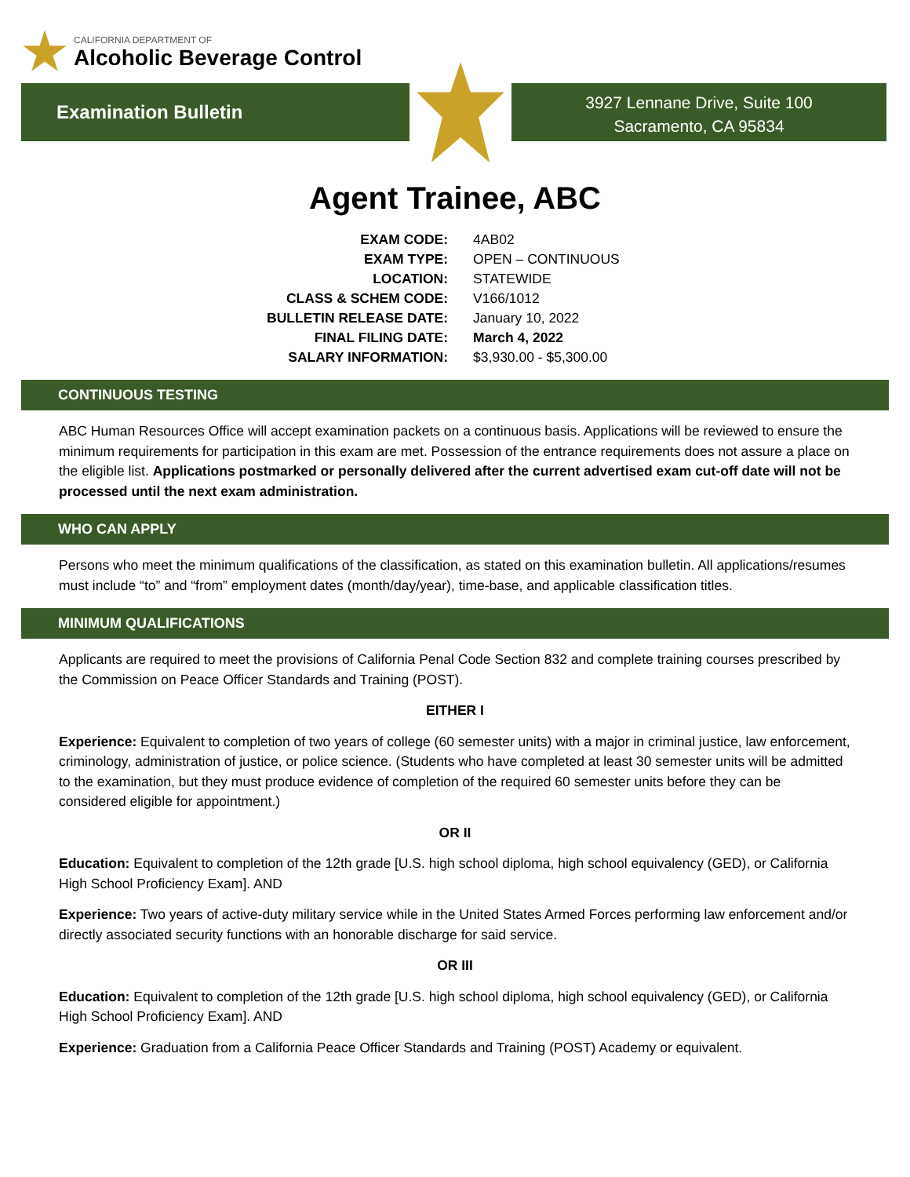CALIFORNIA DEPARTMENT OF
Alcoholic Beverage Control
Examination Bulletin
3927 Lennane Drive, Suite 100
Sacramento, CA 95834
Agent Trainee, ABC
| EXAM CODE: | 4AB02 |
| EXAM TYPE: | OPEN – CONTINUOUS |
| LOCATION: | STATEWIDE |
| CLASS & SCHEM CODE: | V166/1012 |
| BULLETIN RELEASE DATE: | January 10, 2022 |
| FINAL FILING DATE: | March 4, 2022 |
| SALARY INFORMATION: | $3,930.00 - $5,300.00 |
CONTINUOUS TESTING
ABC Human Resources Office will accept examination packets on a continuous basis. Applications will be reviewed to ensure the minimum requirements for participation in this exam are met. Possession of the entrance requirements does not assure a place on the eligible list. Applications postmarked or personally delivered after the current advertised exam cut-off date will not be processed until the next exam administration.
WHO CAN APPLY
Persons who meet the minimum qualifications of the classification, as stated on this examination bulletin. All applications/resumes must include “to” and “from” employment dates (month/day/year), time-base, and applicable classification titles.
MINIMUM QUALIFICATIONS
Applicants are required to meet the provisions of California Penal Code Section 832 and complete training courses prescribed by the Commission on Peace Officer Standards and Training (POST).
EITHER I
Experience: Equivalent to completion of two years of college (60 semester units) with a major in criminal justice, law enforcement, criminology, administration of justice, or police science. (Students who have completed at least 30 semester units will be admitted to the examination, but they must produce evidence of completion of the required 60 semester units before they can be considered eligible for appointment.)
OR II
Education: Equivalent to completion of the 12th grade [U.S. high school diploma, high school equivalency (GED), or California High School Proficiency Exam]. AND
Experience: Two years of active-duty military service while in the United States Armed Forces performing law enforcement and/or directly associated security functions with an honorable discharge for said service.
OR III
Education: Equivalent to completion of the 12th grade [U.S. high school diploma, high school equivalency (GED), or California High School Proficiency Exam]. AND
Experience: Graduation from a California Peace Officer Standards and Training (POST) Academy or equivalent.